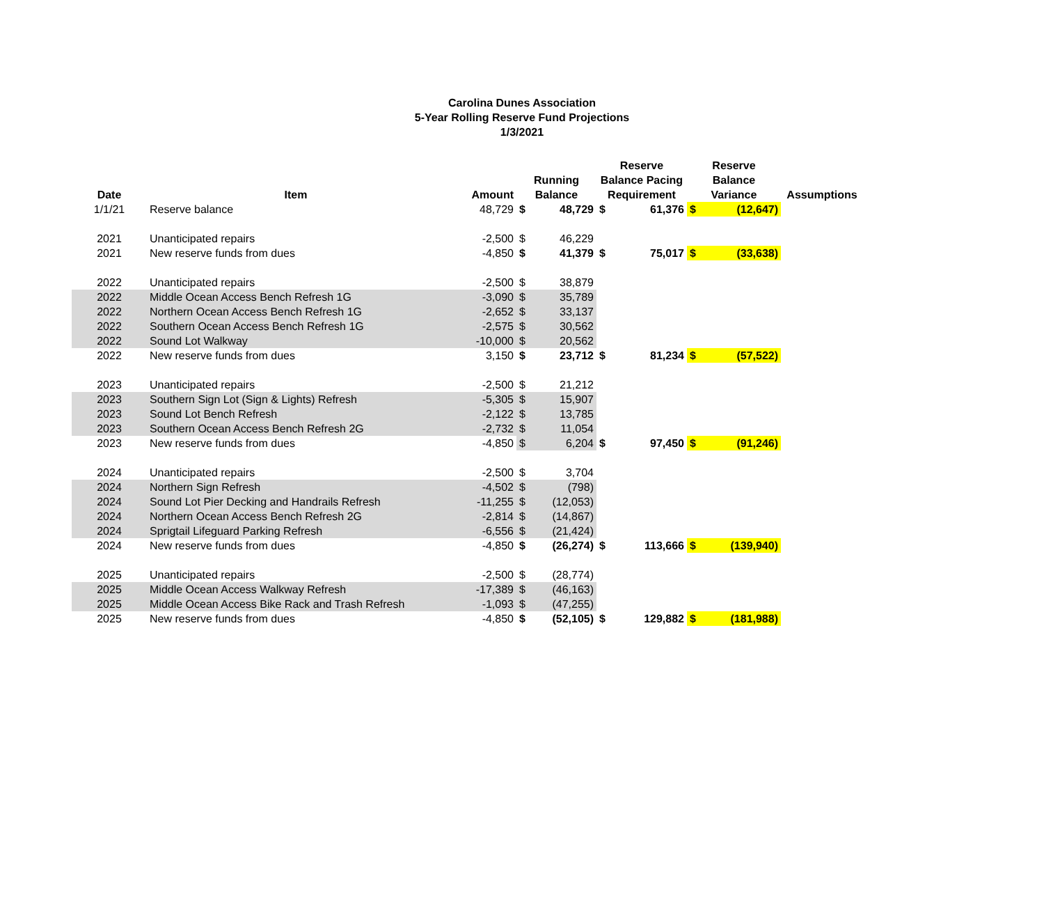Carolina Dunes Association
5-Year Rolling Reserve Fund Projections
1/3/2021
| Date | Item | Amount | Running Balance | | Reserve Balance Pacing Requirement | | Reserve Balance Variance | | Assumptions |
| --- | --- | --- | --- | --- | --- | --- | --- | --- | --- |
| 1/1/21 | Reserve balance | 48,729 | $ | 48,729 | $ | 61,376 | $ | (12,647) | |
| 2021 | Unanticipated repairs | -2,500 | $ | 46,229 | | | | | |
| 2021 | New reserve funds from dues | -4,850 | $ | 41,379 | $ | 75,017 | $ | (33,638) | |
| 2022 | Unanticipated repairs | -2,500 | $ | 38,879 | | | | | |
| 2022 | Middle Ocean Access Bench Refresh 1G | -3,090 | $ | 35,789 | | | | | |
| 2022 | Northern Ocean Access Bench Refresh 1G | -2,652 | $ | 33,137 | | | | | |
| 2022 | Southern Ocean Access Bench Refresh 1G | -2,575 | $ | 30,562 | | | | | |
| 2022 | Sound Lot Walkway | -10,000 | $ | 20,562 | | | | | |
| 2022 | New reserve funds from dues | 3,150 | $ | 23,712 | $ | 81,234 | $ | (57,522) | |
| 2023 | Unanticipated repairs | -2,500 | $ | 21,212 | | | | | |
| 2023 | Southern Sign Lot (Sign & Lights) Refresh | -5,305 | $ | 15,907 | | | | | |
| 2023 | Sound Lot Bench Refresh | -2,122 | $ | 13,785 | | | | | |
| 2023 | Southern Ocean Access Bench Refresh 2G | -2,732 | $ | 11,054 | | | | | |
| 2023 | New reserve funds from dues | -4,850 | $ | 6,204 | $ | 97,450 | $ | (91,246) | |
| 2024 | Unanticipated repairs | -2,500 | $ | 3,704 | | | | | |
| 2024 | Northern Sign Refresh | -4,502 | $ | (798) | | | | | |
| 2024 | Sound Lot Pier Decking and Handrails Refresh | -11,255 | $ | (12,053) | | | | | |
| 2024 | Northern Ocean Access Bench Refresh 2G | -2,814 | $ | (14,867) | | | | | |
| 2024 | Sprigtail Lifeguard Parking Refresh | -6,556 | $ | (21,424) | | | | | |
| 2024 | New reserve funds from dues | -4,850 | $ | (26,274) | $ | 113,666 | $ | (139,940) | |
| 2025 | Unanticipated repairs | -2,500 | $ | (28,774) | | | | | |
| 2025 | Middle Ocean Access Walkway Refresh | -17,389 | $ | (46,163) | | | | | |
| 2025 | Middle Ocean Access Bike Rack and Trash Refresh | -1,093 | $ | (47,255) | | | | | |
| 2025 | New reserve funds from dues | -4,850 | $ | (52,105) | $ | 129,882 | $ | (181,988) | |